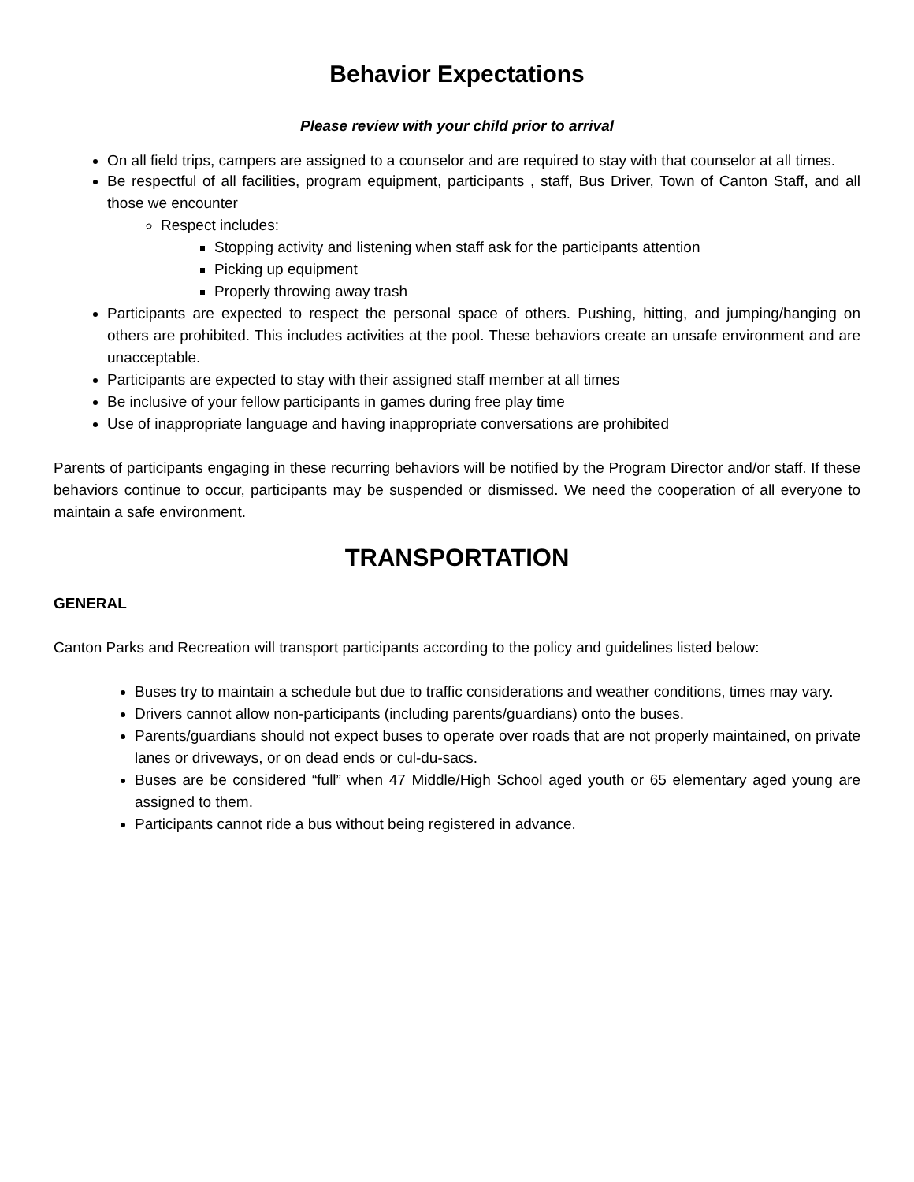Behavior Expectations
Please review with your child prior to arrival
On all field trips, campers are assigned to a counselor and are required to stay with that counselor at all times.
Be respectful of all facilities, program equipment, participants , staff, Bus Driver, Town of Canton Staff, and all those we encounter
Respect includes:
Stopping activity and listening when staff ask for the participants attention
Picking up equipment
Properly throwing away trash
Participants are expected to respect the personal space of others. Pushing, hitting, and jumping/hanging on others are prohibited. This includes activities at the pool. These behaviors create an unsafe environment and are unacceptable.
Participants are expected to stay with their assigned staff member at all times
Be inclusive of your fellow participants in games during free play time
Use of inappropriate language and having inappropriate conversations are prohibited
Parents of participants engaging in these recurring behaviors will be notified by the Program Director and/or staff. If these behaviors continue to occur, participants may be suspended or dismissed. We need the cooperation of all everyone to maintain a safe environment.
TRANSPORTATION
GENERAL
Canton Parks and Recreation will transport participants according to the policy and guidelines listed below:
Buses try to maintain a schedule but due to traffic considerations and weather conditions, times may vary.
Drivers cannot allow non-participants (including parents/guardians) onto the buses.
Parents/guardians should not expect buses to operate over roads that are not properly maintained, on private lanes or driveways, or on dead ends or cul-du-sacs.
Buses are be considered “full” when 47 Middle/High School aged youth or 65 elementary aged young are assigned to them.
Participants cannot ride a bus without being registered in advance.